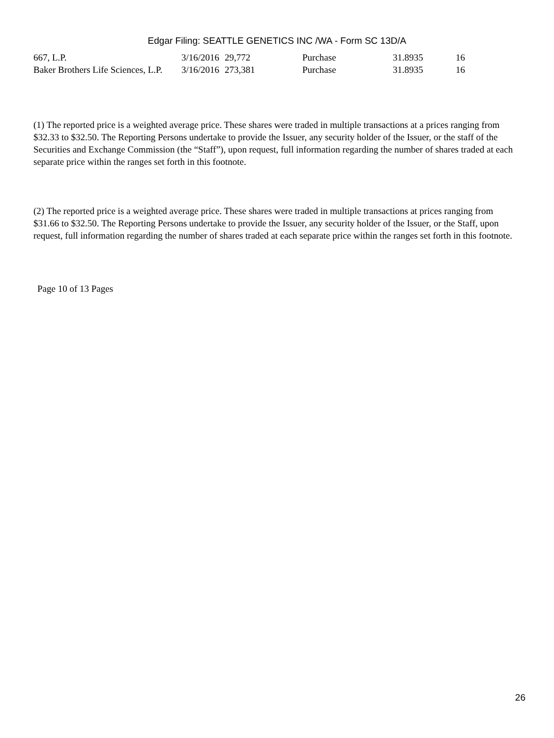Edgar Filing: SEATTLE GENETICS INC /WA - Form SC 13D/A
| 667, L.P. | 3/16/2016 | 29,772 | Purchase | 31.8935 | 16 |
| Baker Brothers Life Sciences, L.P. | 3/16/2016 | 273,381 | Purchase | 31.8935 | 16 |
(1) The reported price is a weighted average price. These shares were traded in multiple transactions at a prices ranging from $32.33 to $32.50. The Reporting Persons undertake to provide the Issuer, any security holder of the Issuer, or the staff of the Securities and Exchange Commission (the “Staff”), upon request, full information regarding the number of shares traded at each separate price within the ranges set forth in this footnote.
(2) The reported price is a weighted average price. These shares were traded in multiple transactions at prices ranging from $31.66 to $32.50. The Reporting Persons undertake to provide the Issuer, any security holder of the Issuer, or the Staff, upon request, full information regarding the number of shares traded at each separate price within the ranges set forth in this footnote.
Page 10 of 13 Pages
26